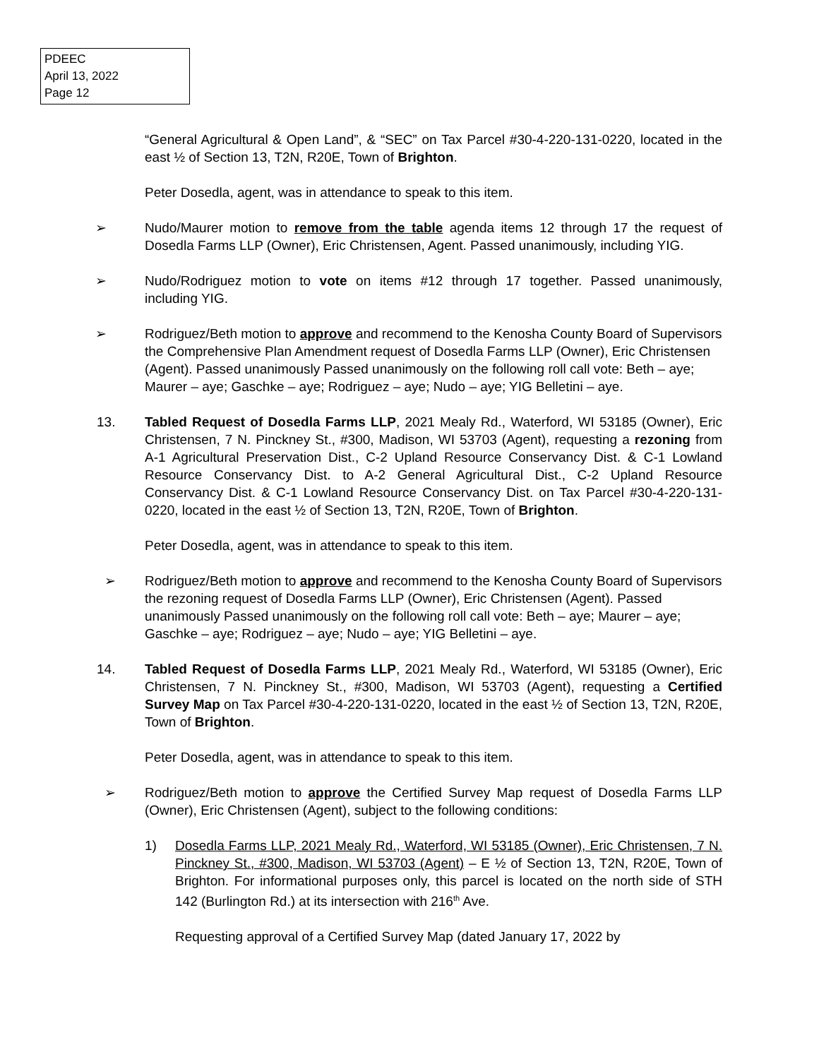PDEEC
April 13, 2022
Page 12
“General Agricultural & Open Land”, & “SEC” on Tax Parcel #30-4-220-131-0220, located in the east ½ of Section 13, T2N, R20E, Town of Brighton.
Peter Dosedla, agent, was in attendance to speak to this item.
➢ Nudo/Maurer motion to remove from the table agenda items 12 through 17 the request of Dosedla Farms LLP (Owner), Eric Christensen, Agent. Passed unanimously, including YIG.
➢ Nudo/Rodriguez motion to vote on items #12 through 17 together. Passed unanimously, including YIG.
➢ Rodriguez/Beth motion to approve and recommend to the Kenosha County Board of Supervisors the Comprehensive Plan Amendment request of Dosedla Farms LLP (Owner), Eric Christensen (Agent). Passed unanimously Passed unanimously on the following roll call vote: Beth – aye; Maurer – aye; Gaschke – aye; Rodriguez – aye; Nudo – aye; YIG Belletini – aye.
13. Tabled Request of Dosedla Farms LLP, 2021 Mealy Rd., Waterford, WI 53185 (Owner), Eric Christensen, 7 N. Pinckney St., #300, Madison, WI 53703 (Agent), requesting a rezoning from A-1 Agricultural Preservation Dist., C-2 Upland Resource Conservancy Dist. & C-1 Lowland Resource Conservancy Dist. to A-2 General Agricultural Dist., C-2 Upland Resource Conservancy Dist. & C-1 Lowland Resource Conservancy Dist. on Tax Parcel #30-4-220-131-0220, located in the east ½ of Section 13, T2N, R20E, Town of Brighton.
Peter Dosedla, agent, was in attendance to speak to this item.
➢ Rodriguez/Beth motion to approve and recommend to the Kenosha County Board of Supervisors the rezoning request of Dosedla Farms LLP (Owner), Eric Christensen (Agent). Passed unanimously Passed unanimously on the following roll call vote: Beth – aye; Maurer – aye; Gaschke – aye; Rodriguez – aye; Nudo – aye; YIG Belletini – aye.
14. Tabled Request of Dosedla Farms LLP, 2021 Mealy Rd., Waterford, WI 53185 (Owner), Eric Christensen, 7 N. Pinckney St., #300, Madison, WI 53703 (Agent), requesting a Certified Survey Map on Tax Parcel #30-4-220-131-0220, located in the east ½ of Section 13, T2N, R20E, Town of Brighton.
Peter Dosedla, agent, was in attendance to speak to this item.
➢ Rodriguez/Beth motion to approve the Certified Survey Map request of Dosedla Farms LLP (Owner), Eric Christensen (Agent), subject to the following conditions:
1) Dosedla Farms LLP, 2021 Mealy Rd., Waterford, WI 53185 (Owner), Eric Christensen, 7 N. Pinckney St., #300, Madison, WI 53703 (Agent) – E ½ of Section 13, T2N, R20E, Town of Brighton. For informational purposes only, this parcel is located on the north side of STH 142 (Burlington Rd.) at its intersection with 216<sup>th</sup> Ave.
Requesting approval of a Certified Survey Map (dated January 17, 2022 by